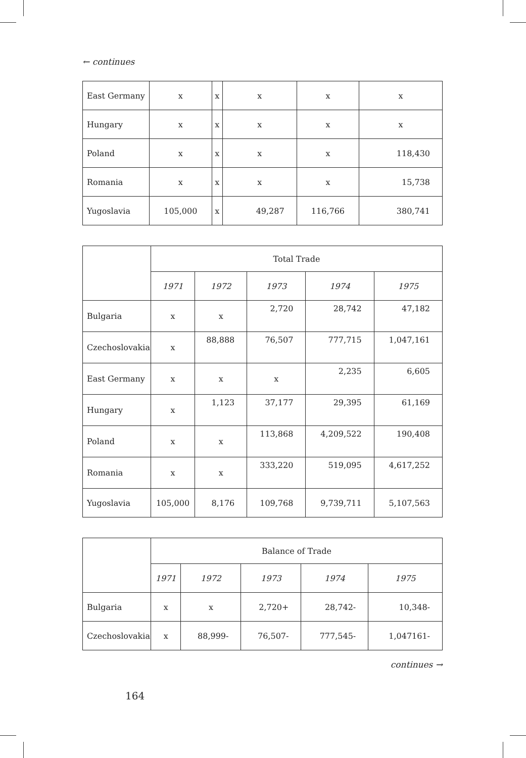← continues
| East Germany | x | x | x | x | x |
| Hungary | x | x | x | x | x |
| Poland | x | x | x | x | 118,430 |
| Romania | x | x | x | x | 15,738 |
| Yugoslavia | 105,000 | x | 49,287 | 116,766 | 380,741 |
| | Total Trade | | | | |
| --- | --- | --- | --- | --- | --- |
| | 1971 | 1972 | 1973 | 1974 | 1975 |
| Bulgaria | x | x | 2,720 | 28,742 | 47,182 |
| Czechoslovakia | x | 88,888 | 76,507 | 777,715 | 1,047,161 |
| East Germany | x | x | x | 2,235 | 6,605 |
| Hungary | x | 1,123 | 37,177 | 29,395 | 61,169 |
| Poland | x | x | 113,868 | 4,209,522 | 190,408 |
| Romania | x | x | 333,220 | 519,095 | 4,617,252 |
| Yugoslavia | 105,000 | 8,176 | 109,768 | 9,739,711 | 5,107,563 |
| | Balance of Trade | | | | |
| --- | --- | --- | --- | --- | --- |
| | 1971 | 1972 | 1973 | 1974 | 1975 |
| Bulgaria | x | x | 2,720+ | 28,742- | 10,348- |
| Czechoslovakia | x | 88,999- | 76,507- | 777,545- | 1,047161- |
continues →
164